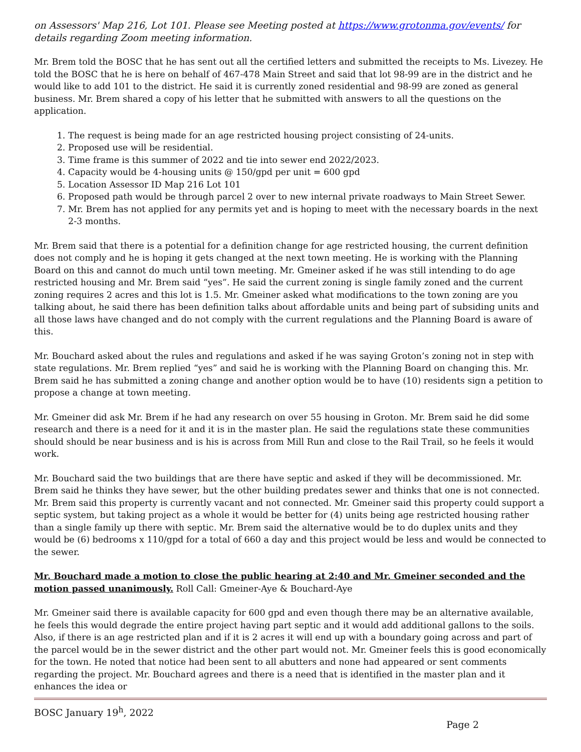on Assessors' Map 216, Lot 101. Please see Meeting posted at https://www.grotonma.gov/events/ for details regarding Zoom meeting information.
Mr. Brem told the BOSC that he has sent out all the certified letters and submitted the receipts to Ms. Livezey. He told the BOSC that he is here on behalf of 467-478 Main Street and said that lot 98-99 are in the district and he would like to add 101 to the district. He said it is currently zoned residential and 98-99 are zoned as general business. Mr. Brem shared a copy of his letter that he submitted with answers to all the questions on the application.
1. The request is being made for an age restricted housing project consisting of 24-units.
2. Proposed use will be residential.
3. Time frame is this summer of 2022 and tie into sewer end 2022/2023.
4. Capacity would be 4-housing units @ 150/gpd per unit = 600 gpd
5. Location Assessor ID Map 216 Lot 101
6. Proposed path would be through parcel 2 over to new internal private roadways to Main Street Sewer.
7. Mr. Brem has not applied for any permits yet and is hoping to meet with the necessary boards in the next 2-3 months.
Mr. Brem said that there is a potential for a definition change for age restricted housing, the current definition does not comply and he is hoping it gets changed at the next town meeting. He is working with the Planning Board on this and cannot do much until town meeting. Mr. Gmeiner asked if he was still intending to do age restricted housing and Mr. Brem said “yes”. He said the current zoning is single family zoned and the current zoning requires 2 acres and this lot is 1.5. Mr. Gmeiner asked what modifications to the town zoning are you talking about, he said there has been definition talks about affordable units and being part of subsiding units and all those laws have changed and do not comply with the current regulations and the Planning Board is aware of this.
Mr. Bouchard asked about the rules and regulations and asked if he was saying Groton’s zoning not in step with state regulations. Mr. Brem replied “yes” and said he is working with the Planning Board on changing this. Mr. Brem said he has submitted a zoning change and another option would be to have (10) residents sign a petition to propose a change at town meeting.
Mr. Gmeiner did ask Mr. Brem if he had any research on over 55 housing in Groton. Mr. Brem said he did some research and there is a need for it and it is in the master plan. He said the regulations state these communities should should be near business and is his is across from Mill Run and close to the Rail Trail, so he feels it would work.
Mr. Bouchard said the two buildings that are there have septic and asked if they will be decommissioned. Mr. Brem said he thinks they have sewer, but the other building predates sewer and thinks that one is not connected. Mr. Brem said this property is currently vacant and not connected. Mr. Gmeiner said this property could support a septic system, but taking project as a whole it would be better for (4) units being age restricted housing rather than a single family up there with septic. Mr. Brem said the alternative would be to do duplex units and they would be (6) bedrooms x 110/gpd for a total of 660 a day and this project would be less and would be connected to the sewer.
Mr. Bouchard made a motion to close the public hearing at 2:40 and Mr. Gmeiner seconded and the motion passed unanimously. Roll Call: Gmeiner-Aye & Bouchard-Aye
Mr. Gmeiner said there is available capacity for 600 gpd and even though there may be an alternative available, he feels this would degrade the entire project having part septic and it would add additional gallons to the soils. Also, if there is an age restricted plan and if it is 2 acres it will end up with a boundary going across and part of the parcel would be in the sewer district and the other part would not. Mr. Gmeiner feels this is good economically for the town. He noted that notice had been sent to all abutters and none had appeared or sent comments regarding the project. Mr. Bouchard agrees and there is a need that is identified in the master plan and it enhances the idea or
BOSC January 19<sup>h</sup>, 2022
Page 2